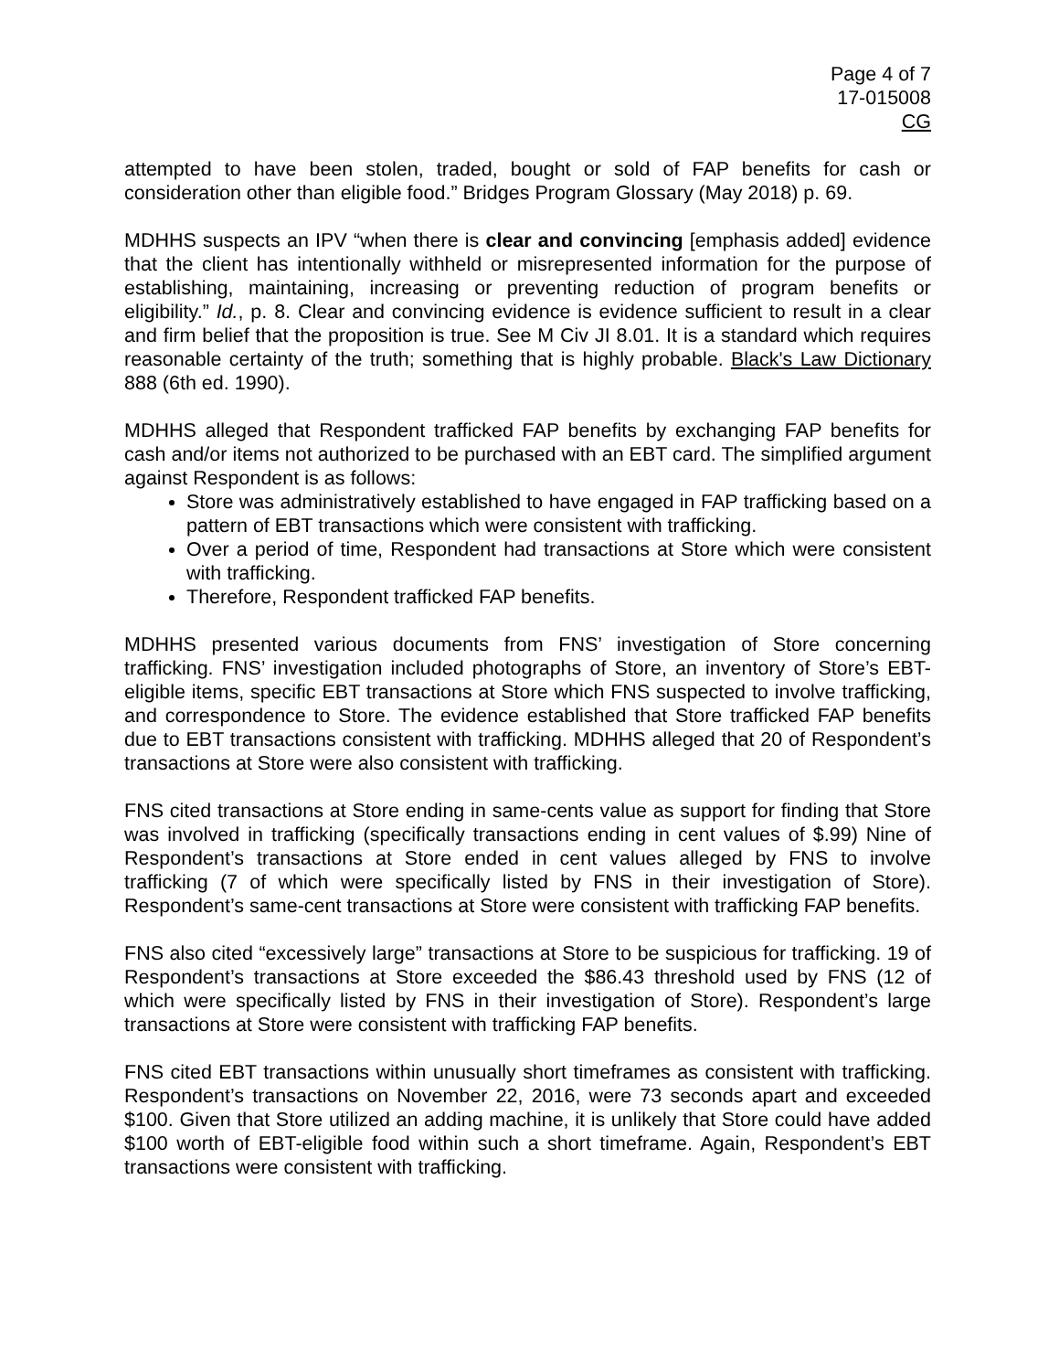Page 4 of 7
17-015008
CG
attempted to have been stolen, traded, bought or sold of FAP benefits for cash or consideration other than eligible food.” Bridges Program Glossary (May 2018) p. 69.
MDHHS suspects an IPV “when there is clear and convincing [emphasis added] evidence that the client has intentionally withheld or misrepresented information for the purpose of establishing, maintaining, increasing or preventing reduction of program benefits or eligibility.” Id., p. 8. Clear and convincing evidence is evidence sufficient to result in a clear and firm belief that the proposition is true. See M Civ JI 8.01. It is a standard which requires reasonable certainty of the truth; something that is highly probable. Black's Law Dictionary 888 (6th ed. 1990).
MDHHS alleged that Respondent trafficked FAP benefits by exchanging FAP benefits for cash and/or items not authorized to be purchased with an EBT card. The simplified argument against Respondent is as follows:
Store was administratively established to have engaged in FAP trafficking based on a pattern of EBT transactions which were consistent with trafficking.
Over a period of time, Respondent had transactions at Store which were consistent with trafficking.
Therefore, Respondent trafficked FAP benefits.
MDHHS presented various documents from FNS’ investigation of Store concerning trafficking. FNS’ investigation included photographs of Store, an inventory of Store’s EBT-eligible items, specific EBT transactions at Store which FNS suspected to involve trafficking, and correspondence to Store. The evidence established that Store trafficked FAP benefits due to EBT transactions consistent with trafficking. MDHHS alleged that 20 of Respondent’s transactions at Store were also consistent with trafficking.
FNS cited transactions at Store ending in same-cents value as support for finding that Store was involved in trafficking (specifically transactions ending in cent values of $.99) Nine of Respondent’s transactions at Store ended in cent values alleged by FNS to involve trafficking (7 of which were specifically listed by FNS in their investigation of Store). Respondent’s same-cent transactions at Store were consistent with trafficking FAP benefits.
FNS also cited “excessively large” transactions at Store to be suspicious for trafficking. 19 of Respondent’s transactions at Store exceeded the $86.43 threshold used by FNS (12 of which were specifically listed by FNS in their investigation of Store). Respondent’s large transactions at Store were consistent with trafficking FAP benefits.
FNS cited EBT transactions within unusually short timeframes as consistent with trafficking. Respondent’s transactions on November 22, 2016, were 73 seconds apart and exceeded $100. Given that Store utilized an adding machine, it is unlikely that Store could have added $100 worth of EBT-eligible food within such a short timeframe. Again, Respondent’s EBT transactions were consistent with trafficking.